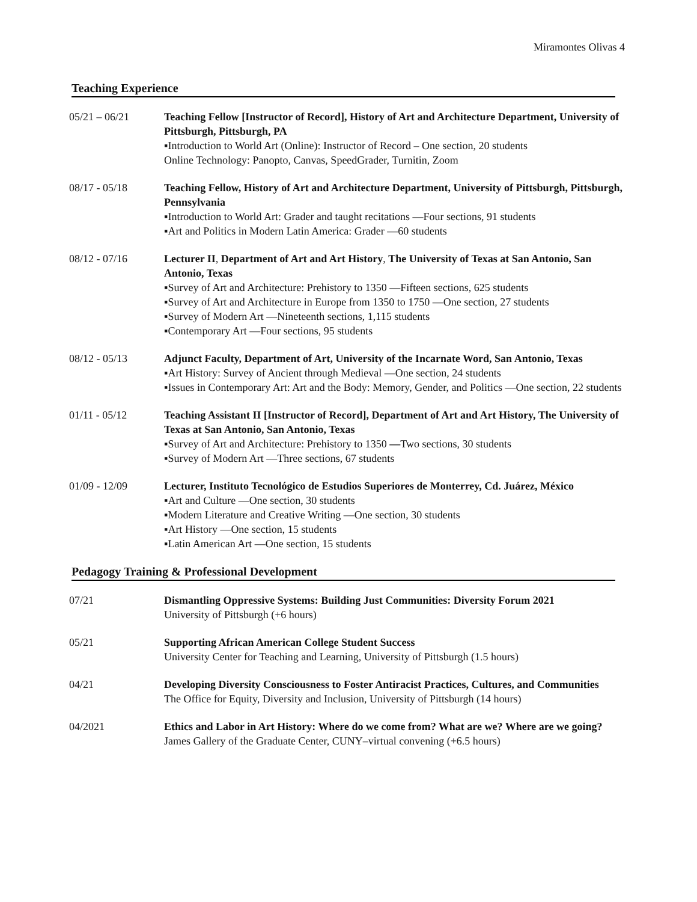Miramontes Olivas 4
Teaching Experience
05/21 – 06/21 Teaching Fellow [Instructor of Record], History of Art and Architecture Department, University of Pittsburgh, Pittsburgh, PA
▪Introduction to World Art (Online): Instructor of Record – One section, 20 students
Online Technology: Panopto, Canvas, SpeedGrader, Turnitin, Zoom
08/17 - 05/18 Teaching Fellow, History of Art and Architecture Department, University of Pittsburgh, Pittsburgh, Pennsylvania
▪Introduction to World Art: Grader and taught recitations —Four sections, 91 students
▪Art and Politics in Modern Latin America: Grader —60 students
08/12 - 07/16 Lecturer II, Department of Art and Art History, The University of Texas at San Antonio, San Antonio, Texas
▪Survey of Art and Architecture: Prehistory to 1350 —Fifteen sections, 625 students
▪Survey of Art and Architecture in Europe from 1350 to 1750 —One section, 27 students
▪Survey of Modern Art —Nineteenth sections, 1,115 students
▪Contemporary Art —Four sections, 95 students
08/12 - 05/13 Adjunct Faculty, Department of Art, University of the Incarnate Word, San Antonio, Texas
▪Art History: Survey of Ancient through Medieval —One section, 24 students
▪Issues in Contemporary Art: Art and the Body: Memory, Gender, and Politics —One section, 22 students
01/11 - 05/12 Teaching Assistant II [Instructor of Record], Department of Art and Art History, The University of Texas at San Antonio, San Antonio, Texas
▪Survey of Art and Architecture: Prehistory to 1350 —Two sections, 30 students
▪Survey of Modern Art —Three sections, 67 students
01/09 - 12/09 Lecturer, Instituto Tecnológico de Estudios Superiores de Monterrey, Cd. Juárez, México
▪Art and Culture —One section, 30 students
▪Modern Literature and Creative Writing —One section, 30 students
▪Art History —One section, 15 students
▪Latin American Art —One section, 15 students
Pedagogy Training & Professional Development
07/21 Dismantling Oppressive Systems: Building Just Communities: Diversity Forum 2021
University of Pittsburgh (+6 hours)
05/21 Supporting African American College Student Success
University Center for Teaching and Learning, University of Pittsburgh (1.5 hours)
04/21 Developing Diversity Consciousness to Foster Antiracist Practices, Cultures, and Communities
The Office for Equity, Diversity and Inclusion, University of Pittsburgh (14 hours)
04/2021 Ethics and Labor in Art History: Where do we come from? What are we? Where are we going?
James Gallery of the Graduate Center, CUNY–virtual convening (+6.5 hours)